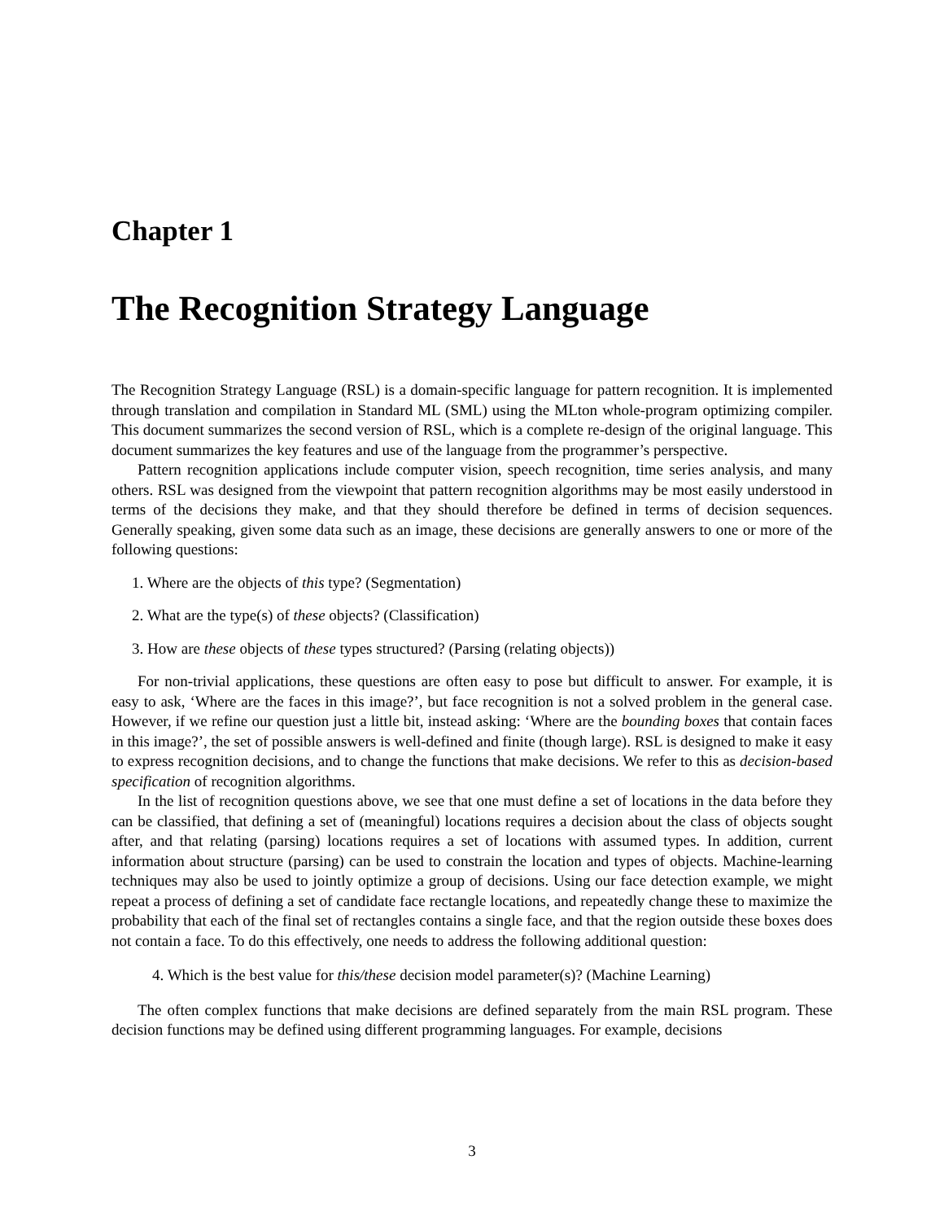Chapter 1
The Recognition Strategy Language
The Recognition Strategy Language (RSL) is a domain-specific language for pattern recognition. It is implemented through translation and compilation in Standard ML (SML) using the MLton whole-program optimizing compiler. This document summarizes the second version of RSL, which is a complete re-design of the original language. This document summarizes the key features and use of the language from the programmer’s perspective.
Pattern recognition applications include computer vision, speech recognition, time series analysis, and many others. RSL was designed from the viewpoint that pattern recognition algorithms may be most easily understood in terms of the decisions they make, and that they should therefore be defined in terms of decision sequences. Generally speaking, given some data such as an image, these decisions are generally answers to one or more of the following questions:
1. Where are the objects of this type? (Segmentation)
2. What are the type(s) of these objects? (Classification)
3. How are these objects of these types structured? (Parsing (relating objects))
For non-trivial applications, these questions are often easy to pose but difficult to answer. For example, it is easy to ask, ‘Where are the faces in this image?’, but face recognition is not a solved problem in the general case. However, if we refine our question just a little bit, instead asking: ‘Where are the bounding boxes that contain faces in this image?’, the set of possible answers is well-defined and finite (though large). RSL is designed to make it easy to express recognition decisions, and to change the functions that make decisions. We refer to this as decision-based specification of recognition algorithms.
In the list of recognition questions above, we see that one must define a set of locations in the data before they can be classified, that defining a set of (meaningful) locations requires a decision about the class of objects sought after, and that relating (parsing) locations requires a set of locations with assumed types. In addition, current information about structure (parsing) can be used to constrain the location and types of objects. Machine-learning techniques may also be used to jointly optimize a group of decisions. Using our face detection example, we might repeat a process of defining a set of candidate face rectangle locations, and repeatedly change these to maximize the probability that each of the final set of rectangles contains a single face, and that the region outside these boxes does not contain a face. To do this effectively, one needs to address the following additional question:
4. Which is the best value for this/these decision model parameter(s)? (Machine Learning)
The often complex functions that make decisions are defined separately from the main RSL program. These decision functions may be defined using different programming languages. For example, decisions
3